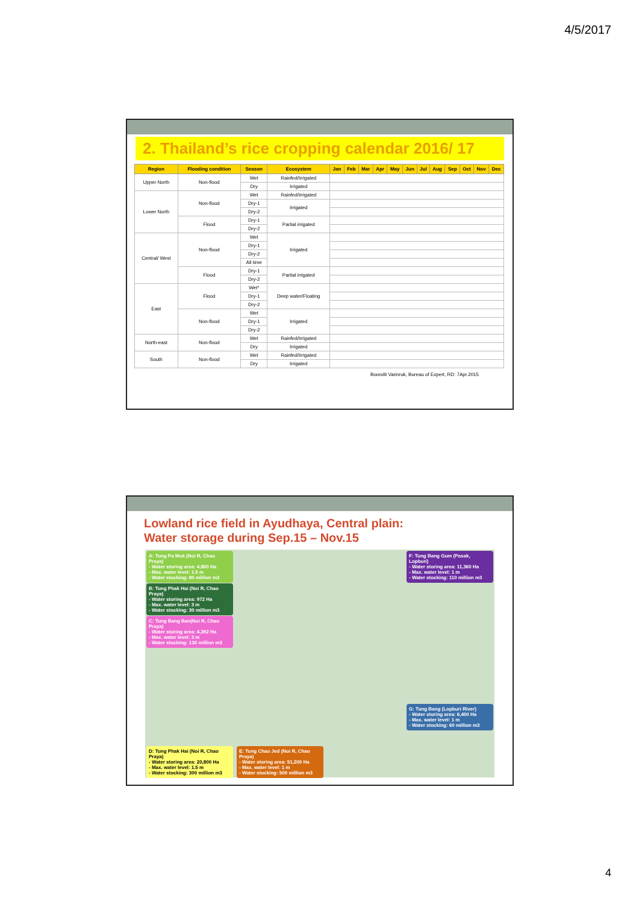4/5/2017
2. Thailand’s rice cropping calendar 2016/ 17
| Region | Flooding condition | Season | Ecosystem | Jan | Feb | Mar | Apr | May | Jun | Jul | Aug | Sep | Oct | Nov | Dec |
| --- | --- | --- | --- | --- | --- | --- | --- | --- | --- | --- | --- | --- | --- | --- | --- |
| Upper North | Non-flood | Wet | Rainfed/Irrigated | | | | | | | | | | | | |
| | | Dry | Irrigated | | | | | | | | | | | | |
| Lower North | Non-flood | Wet | Rainfed/Irrigated | | | | | | | | | | | | |
| | | Dry-1 | Irrigated | | | | | | | | | | | | |
| | | Dry-2 | | | | | | | | | | | | | |
| | Flood | Dry-1 | Partial irrigated | | | | | | | | | | | | |
| | | Dry-2 | | | | | | | | | | | | | |
| Central/ West | Non-flood | Wet | Irrigated | | | | | | | | | | | | |
| | | Dry-1 | | | | | | | | | | | | | |
| | | Dry-2 | | | | | | | | | | | | | |
| | | All time | | | | | | | | | | | | | |
| | Flood | Dry-1 | Partial irrigated | | | | | | | | | | | | |
| | | Dry-2 | | | | | | | | | | | | | |
| East | Flood | Wet* | Deep water/Floating | | | | | | | | | | | | |
| | | Dry-1 | | | | | | | | | | | | | |
| | | Dry-2 | | | | | | | | | | | | | |
| | Non-flood | Wet | Irrigated | | | | | | | | | | | | |
| | | Dry-1 | | | | | | | | | | | | | |
| | | Dry-2 | | | | | | | | | | | | | |
| North-east | Non-flood | Wet | Rainfed/Irrigated | | | | | | | | | | | | |
| | | Dry | Irrigated | | | | | | | | | | | | |
| South | Non-flood | Wet | Rainfed/Irrigated | | | | | | | | | | | | |
| | | Dry | Irrigated | | | | | | | | | | | | |
Boondit Varinruk, Bureau of Expert, RD: 7Apr.2015
Lowland rice field in Ayudhaya, Central plain:
Water storage during Sep.15 – Nov.15
A: Tung Pa Mok (Noi R, Chao Praya)
- Water storing area: 4,800 Ha
- Max. water level: 1.5 m
- Water stocking: 80 million m3
F: Tung Bang Gum (Pasak, Lopburi)
- Water storing area: 11,360 Ha
- Max. water level: 1 m
- Water stocking: 110 million m3
B: Tung Phak Hai (Noi R, Chao Praya)
- Water storing area: 972 Ha
- Max. water level: 3 m
- Water stocking: 30 million m3
C: Tung Bang Ban(Noi R, Chao Praya)
- Water storing area: 4,392 Ha
- Max. water level: 3 m
- Water stocking: 130 million m3
G: Tung Bang (Lopburi River)
- Water storing area: 6,400 Ha
- Max. water level: 1 m
- Water stocking: 60 million m3
D: Tung Phak Hai (Noi R, Chao Praya)
- Water storing area: 20,800 Ha
- Max. water level: 1.5 m
- Water stocking: 300 million m3
E: Tung Chao Jed (Noi R, Chao Praya)
- Water storing area: 51,200 Ha
- Max. water level: 1 m
- Water stocking: 500 million m3
4